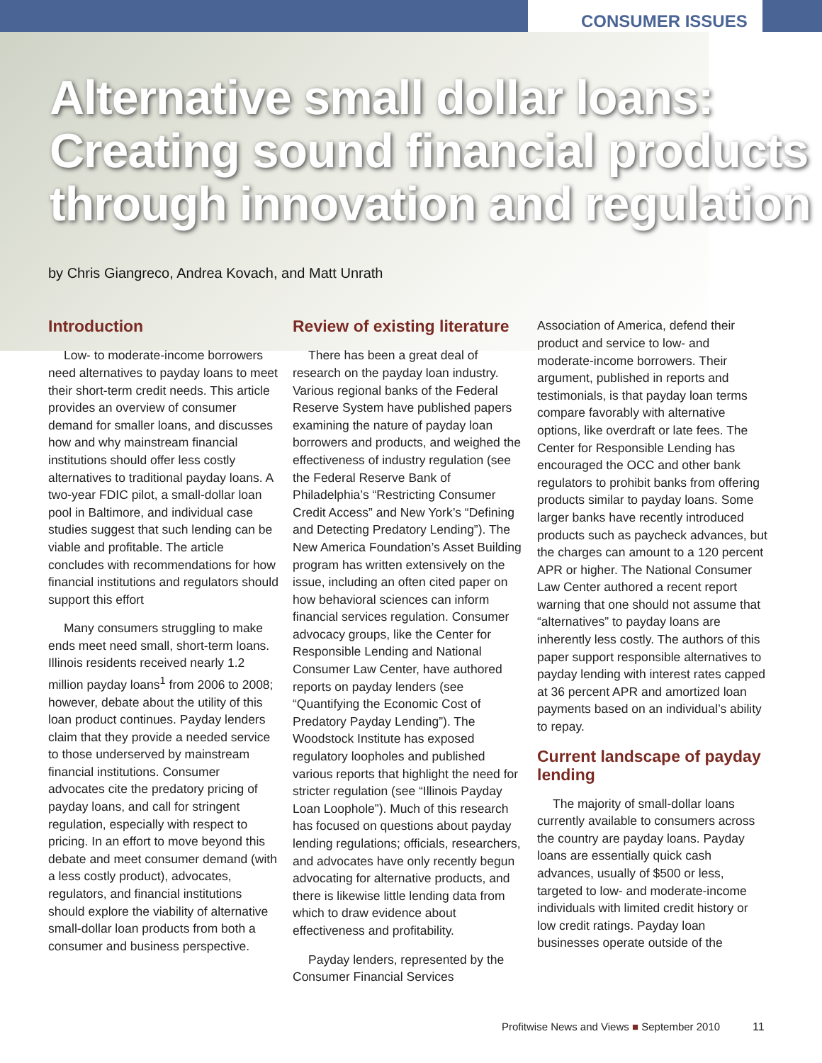CONSUMER ISSUES
Alternative small dollar loans:
Creating sound financial products
through innovation and regulation
by Chris Giangreco, Andrea Kovach, and Matt Unrath
Introduction
Low- to moderate-income borrowers need alternatives to payday loans to meet their short-term credit needs. This article provides an overview of consumer demand for smaller loans, and discusses how and why mainstream financial institutions should offer less costly alternatives to traditional payday loans. A two-year FDIC pilot, a small-dollar loan pool in Baltimore, and individual case studies suggest that such lending can be viable and profitable. The article concludes with recommendations for how financial institutions and regulators should support this effort
Many consumers struggling to make ends meet need small, short-term loans. Illinois residents received nearly 1.2 million payday loans<sup>1</sup> from 2006 to 2008; however, debate about the utility of this loan product continues. Payday lenders claim that they provide a needed service to those underserved by mainstream financial institutions. Consumer advocates cite the predatory pricing of payday loans, and call for stringent regulation, especially with respect to pricing. In an effort to move beyond this debate and meet consumer demand (with a less costly product), advocates, regulators, and financial institutions should explore the viability of alternative small-dollar loan products from both a consumer and business perspective.
Review of existing literature
There has been a great deal of research on the payday loan industry. Various regional banks of the Federal Reserve System have published papers examining the nature of payday loan borrowers and products, and weighed the effectiveness of industry regulation (see the Federal Reserve Bank of Philadelphia’s “Restricting Consumer Credit Access” and New York’s “Defining and Detecting Predatory Lending”). The New America Foundation’s Asset Building program has written extensively on the issue, including an often cited paper on how behavioral sciences can inform financial services regulation. Consumer advocacy groups, like the Center for Responsible Lending and National Consumer Law Center, have authored reports on payday lenders (see “Quantifying the Economic Cost of Predatory Payday Lending”). The Woodstock Institute has exposed regulatory loopholes and published various reports that highlight the need for stricter regulation (see “Illinois Payday Loan Loophole”). Much of this research has focused on questions about payday lending regulations; officials, researchers, and advocates have only recently begun advocating for alternative products, and there is likewise little lending data from which to draw evidence about effectiveness and profitability.
Payday lenders, represented by the Consumer Financial Services
Association of America, defend their product and service to low- and moderate-income borrowers. Their argument, published in reports and testimonials, is that payday loan terms compare favorably with alternative options, like overdraft or late fees. The Center for Responsible Lending has encouraged the OCC and other bank regulators to prohibit banks from offering products similar to payday loans. Some larger banks have recently introduced products such as paycheck advances, but the charges can amount to a 120 percent APR or higher. The National Consumer Law Center authored a recent report warning that one should not assume that “alternatives” to payday loans are inherently less costly. The authors of this paper support responsible alternatives to payday lending with interest rates capped at 36 percent APR and amortized loan payments based on an individual’s ability to repay.
Current landscape of payday lending
The majority of small-dollar loans currently available to consumers across the country are payday loans. Payday loans are essentially quick cash advances, usually of $500 or less, targeted to low- and moderate-income individuals with limited credit history or low credit ratings. Payday loan businesses operate outside of the
Profitwise News and Views ■ September 2010
11